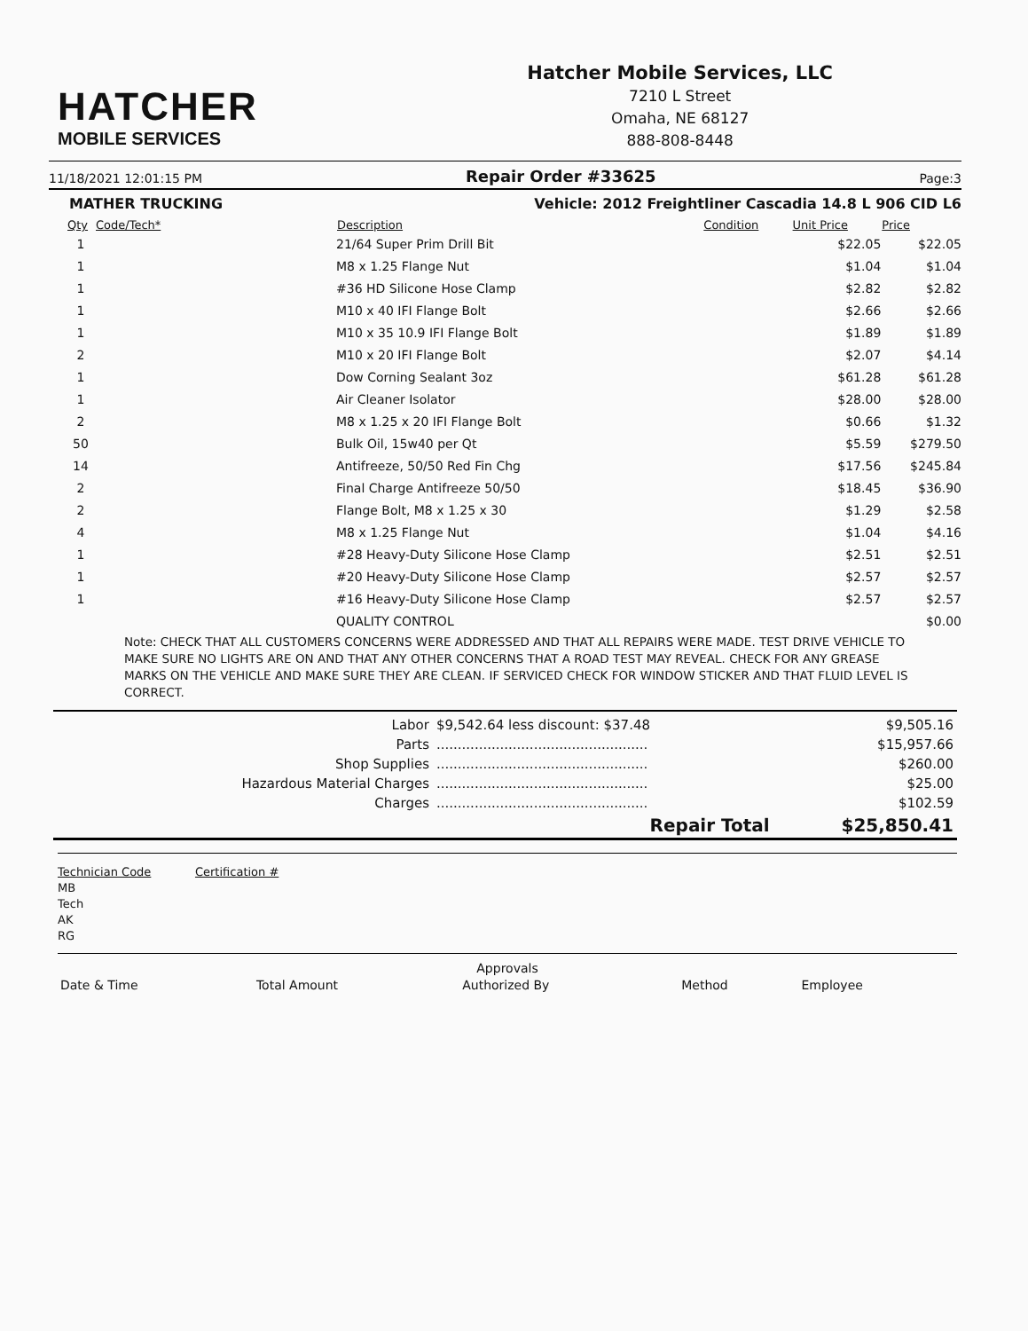HATCHER
MOBILE SERVICES
Hatcher Mobile Services, LLC
7210 L Street
Omaha, NE 68127
888-808-8448
11/18/2021 12:01:15 PM Repair Order #33625 Page:3
MATHER TRUCKING Vehicle: 2012 Freightliner Cascadia 14.8 L 906 CID L6
| Qty | Code/Tech* | Description | Condition | Unit Price | Price |
| --- | --- | --- | --- | --- | --- |
| 1 | | 21/64 Super Prim Drill Bit | | $22.05 | $22.05 |
| 1 | | M8 x 1.25 Flange Nut | | $1.04 | $1.04 |
| 1 | | #36 HD Silicone Hose Clamp | | $2.82 | $2.82 |
| 1 | | M10 x 40 IFI Flange Bolt | | $2.66 | $2.66 |
| 1 | | M10 x 35 10.9 IFI Flange Bolt | | $1.89 | $1.89 |
| 2 | | M10 x 20 IFI Flange Bolt | | $2.07 | $4.14 |
| 1 | | Dow Corning Sealant 3oz | | $61.28 | $61.28 |
| 1 | | Air Cleaner Isolator | | $28.00 | $28.00 |
| 2 | | M8 x 1.25 x 20 IFI Flange Bolt | | $0.66 | $1.32 |
| 50 | | Bulk Oil, 15w40 per Qt | | $5.59 | $279.50 |
| 14 | | Antifreeze, 50/50 Red Fin Chg | | $17.56 | $245.84 |
| 2 | | Final Charge Antifreeze 50/50 | | $18.45 | $36.90 |
| 2 | | Flange Bolt, M8 x 1.25 x 30 | | $1.29 | $2.58 |
| 4 | | M8 x 1.25 Flange Nut | | $1.04 | $4.16 |
| 1 | | #28 Heavy-Duty Silicone Hose Clamp | | $2.51 | $2.51 |
| 1 | | #20 Heavy-Duty Silicone Hose Clamp | | $2.57 | $2.57 |
| 1 | | #16 Heavy-Duty Silicone Hose Clamp | | $2.57 | $2.57 |
| | | QUALITY CONTROL | | | $0.00 |
Note: CHECK THAT ALL CUSTOMERS CONCERNS WERE ADDRESSED AND THAT ALL REPAIRS WERE MADE. TEST DRIVE VEHICLE TO MAKE SURE NO LIGHTS ARE ON AND THAT ANY OTHER CONCERNS THAT A ROAD TEST MAY REVEAL. CHECK FOR ANY GREASE MARKS ON THE VEHICLE AND MAKE SURE THEY ARE CLEAN. IF SERVICED CHECK FOR WINDOW STICKER AND THAT FLUID LEVEL IS CORRECT.
| Labor | $9,542.64 less discount: $37.48 | $9,505.16 |
| Parts | .................................................. | $15,957.66 |
| Shop Supplies | .................................................. | $260.00 |
| Hazardous Material Charges | .................................................. | $25.00 |
| Charges | .................................................. | $102.59 |
| | Repair Total | $25,850.41 |
Technician Code Certification #
MB
Tech
AK
RG
Approvals
| Date & Time | Total Amount | Authorized By | Method | Employee |